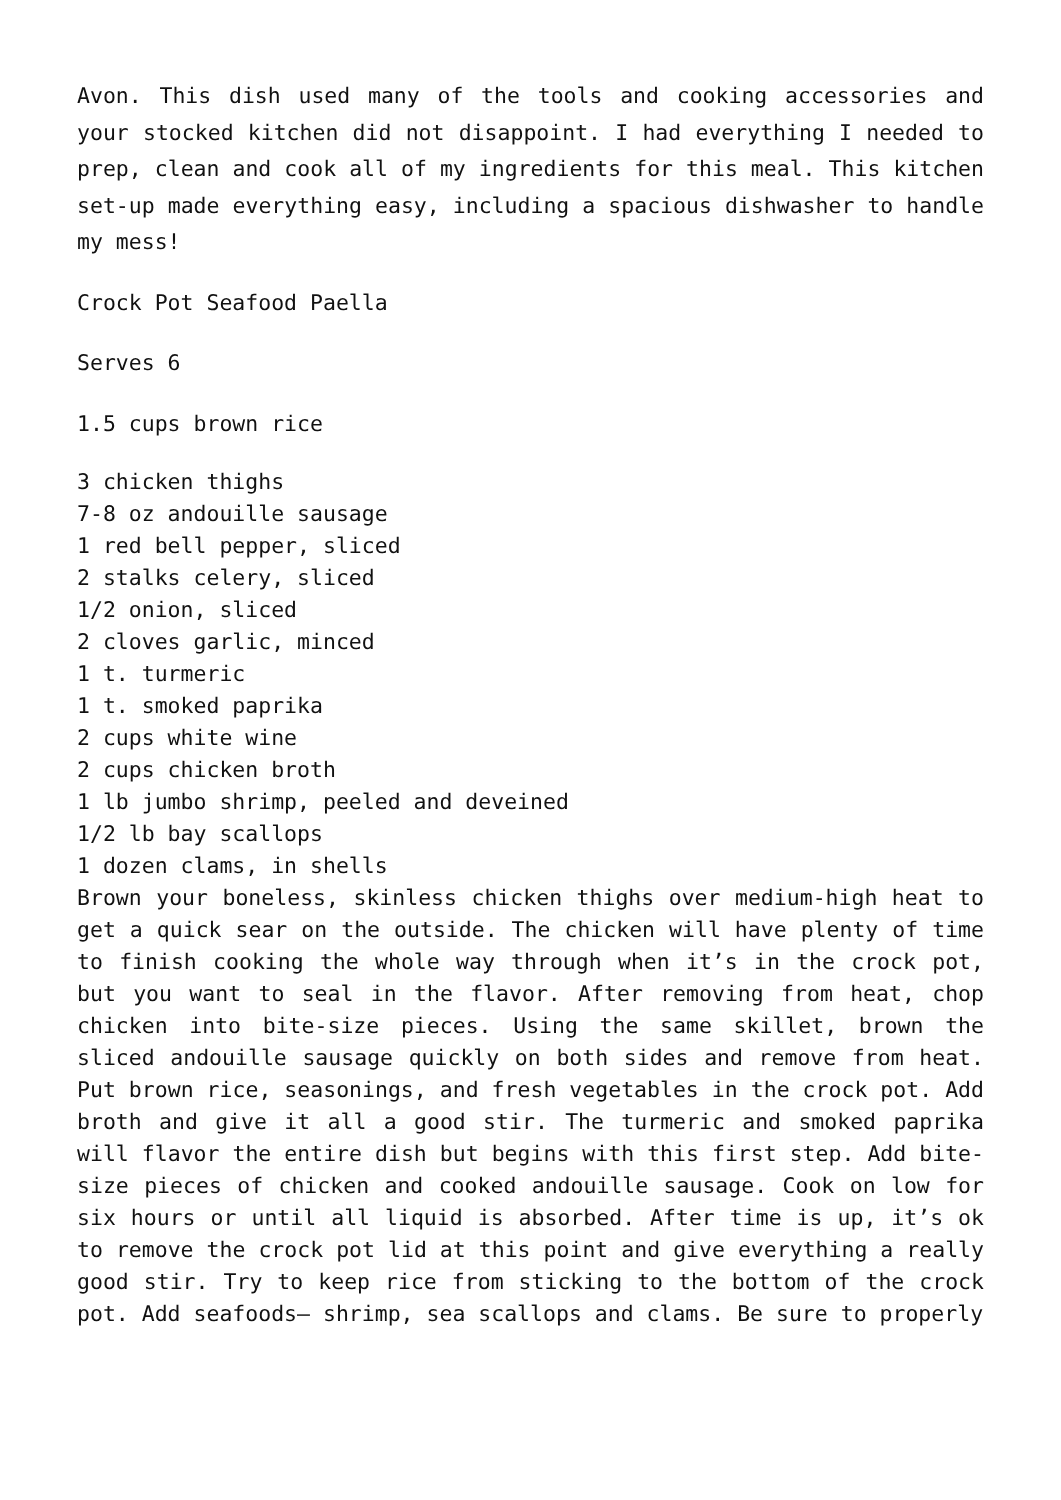Avon. This dish used many of the tools and cooking accessories and your stocked kitchen did not disappoint. I had everything I needed to prep, clean and cook all of my ingredients for this meal. This kitchen set-up made everything easy, including a spacious dishwasher to handle my mess!
Crock Pot Seafood Paella
Serves 6
1.5 cups brown rice
3 chicken thighs
7-8 oz andouille sausage
1 red bell pepper, sliced
2 stalks celery, sliced
1/2 onion, sliced
2 cloves garlic, minced
1 t. turmeric
1 t. smoked paprika
2 cups white wine
2 cups chicken broth
1 lb jumbo shrimp, peeled and deveined
1/2 lb bay scallops
1 dozen clams, in shells
Brown your boneless, skinless chicken thighs over medium-high heat to get a quick sear on the outside. The chicken will have plenty of time to finish cooking the whole way through when it’s in the crock pot, but you want to seal in the flavor. After removing from heat, chop chicken into bite-size pieces. Using the same skillet, brown the sliced andouille sausage quickly on both sides and remove from heat. Put brown rice, seasonings, and fresh vegetables in the crock pot. Add broth and give it all a good stir. The turmeric and smoked paprika will flavor the entire dish but begins with this first step. Add bite-size pieces of chicken and cooked andouille sausage. Cook on low for six hours or until all liquid is absorbed. After time is up, it’s ok to remove the crock pot lid at this point and give everything a really good stir. Try to keep rice from sticking to the bottom of the crock pot. Add seafoods– shrimp, sea scallops and clams. Be sure to properly